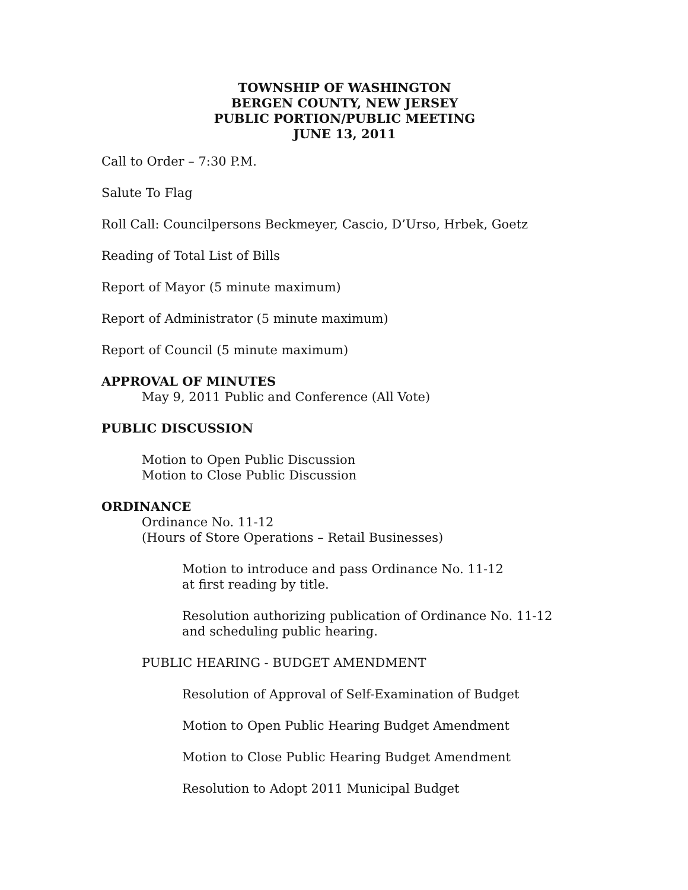TOWNSHIP OF WASHINGTON
BERGEN COUNTY, NEW JERSEY
PUBLIC PORTION/PUBLIC MEETING
JUNE 13, 2011
Call to Order – 7:30 P.M.
Salute To Flag
Roll Call: Councilpersons Beckmeyer, Cascio, D’Urso, Hrbek, Goetz
Reading of Total List of Bills
Report of Mayor (5 minute maximum)
Report of Administrator (5 minute maximum)
Report of Council (5 minute maximum)
APPROVAL OF MINUTES
May 9, 2011 Public and Conference (All Vote)
PUBLIC DISCUSSION
Motion to Open Public Discussion
Motion to Close Public Discussion
ORDINANCE
Ordinance No. 11-12
(Hours of Store Operations – Retail Businesses)
Motion to introduce and pass Ordinance No. 11-12
at first reading by title.
Resolution authorizing publication of Ordinance No. 11-12
and scheduling public hearing.
PUBLIC HEARING - BUDGET AMENDMENT
Resolution of Approval of Self-Examination of Budget
Motion to Open Public Hearing Budget Amendment
Motion to Close Public Hearing Budget Amendment
Resolution to Adopt 2011 Municipal Budget